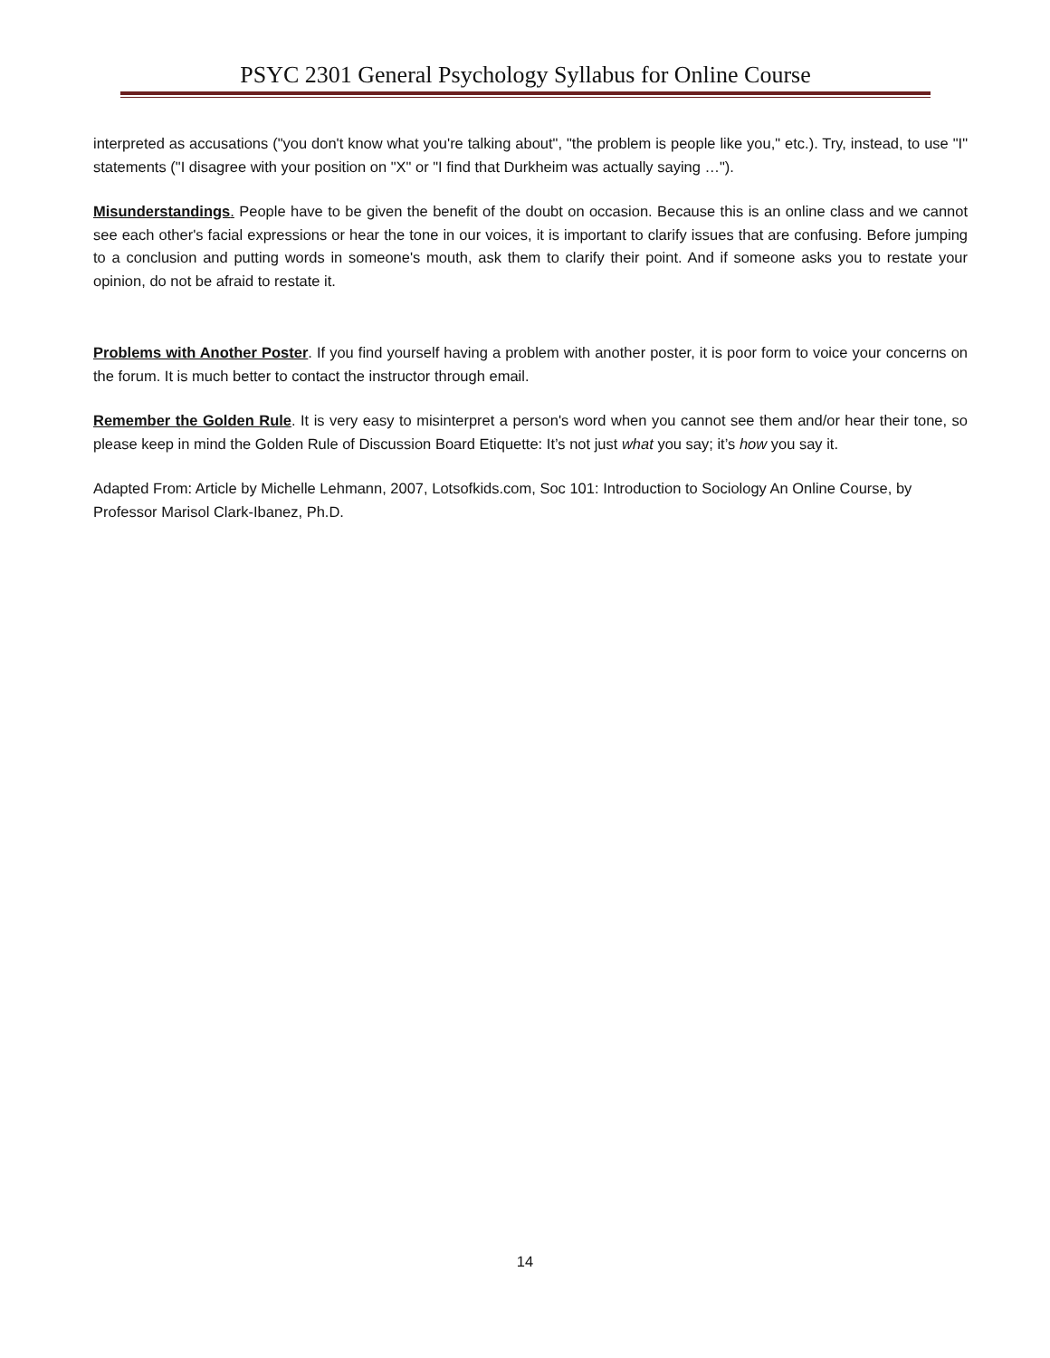PSYC 2301 General Psychology Syllabus for Online Course
interpreted as accusations ("you don't know what you're talking about", "the problem is people like you," etc.). Try, instead, to use "I" statements ("I disagree with your position on "X" or "I find that Durkheim was actually saying …").
Misunderstandings. People have to be given the benefit of the doubt on occasion. Because this is an online class and we cannot see each other's facial expressions or hear the tone in our voices, it is important to clarify issues that are confusing. Before jumping to a conclusion and putting words in someone's mouth, ask them to clarify their point. And if someone asks you to restate your opinion, do not be afraid to restate it.
Problems with Another Poster. If you find yourself having a problem with another poster, it is poor form to voice your concerns on the forum. It is much better to contact the instructor through email.
Remember the Golden Rule. It is very easy to misinterpret a person's word when you cannot see them and/or hear their tone, so please keep in mind the Golden Rule of Discussion Board Etiquette: It’s not just what you say; it’s how you say it.
Adapted From: Article by Michelle Lehmann, 2007, Lotsofkids.com, Soc 101: Introduction to Sociology An Online Course, by Professor Marisol Clark-Ibanez, Ph.D.
14